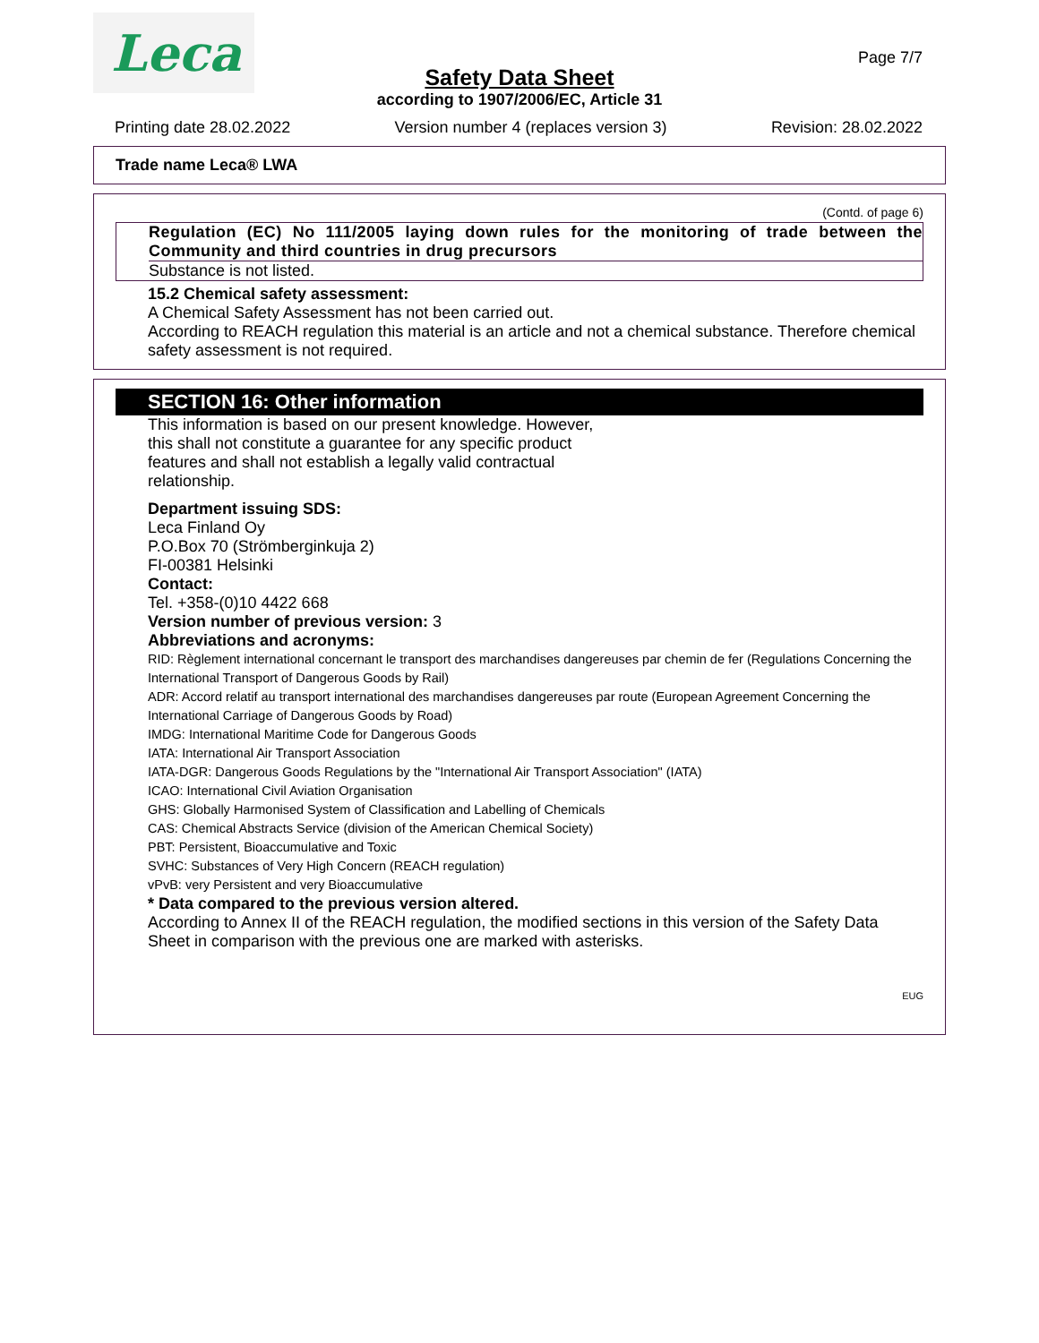Leca Page 7/7
Safety Data Sheet
according to 1907/2006/EC, Article 31
Printing date 28.02.2022 Version number 4 (replaces version 3) Revision: 28.02.2022
Trade name Leca® LWA
(Contd. of page 6)
Regulation (EC) No 111/2005 laying down rules for the monitoring of trade between the Community and third countries in drug precursors
Substance is not listed.
15.2 Chemical safety assessment:
A Chemical Safety Assessment has not been carried out.
According to REACH regulation this material is an article and not a chemical substance. Therefore chemical safety assessment is not required.
SECTION 16: Other information
This information is based on our present knowledge. However, this shall not constitute a guarantee for any specific product features and shall not establish a legally valid contractual relationship.
Department issuing SDS:
Leca Finland Oy
P.O.Box 70 (Strömberginkuja 2)
FI-00381 Helsinki
Contact:
Tel. +358-(0)10 4422 668
Version number of previous version: 3
Abbreviations and acronyms:
RID: Règlement international concernant le transport des marchandises dangereuses par chemin de fer (Regulations Concerning the International Transport of Dangerous Goods by Rail)
ADR: Accord relatif au transport international des marchandises dangereuses par route (European Agreement Concerning the International Carriage of Dangerous Goods by Road)
IMDG: International Maritime Code for Dangerous Goods
IATA: International Air Transport Association
IATA-DGR: Dangerous Goods Regulations by the "International Air Transport Association" (IATA)
ICAO: International Civil Aviation Organisation
GHS: Globally Harmonised System of Classification and Labelling of Chemicals
CAS: Chemical Abstracts Service (division of the American Chemical Society)
PBT: Persistent, Bioaccumulative and Toxic
SVHC: Substances of Very High Concern (REACH regulation)
vPvB: very Persistent and very Bioaccumulative
* Data compared to the previous version altered.
According to Annex II of the REACH regulation, the modified sections in this version of the Safety Data Sheet in comparison with the previous one are marked with asterisks.
EUG